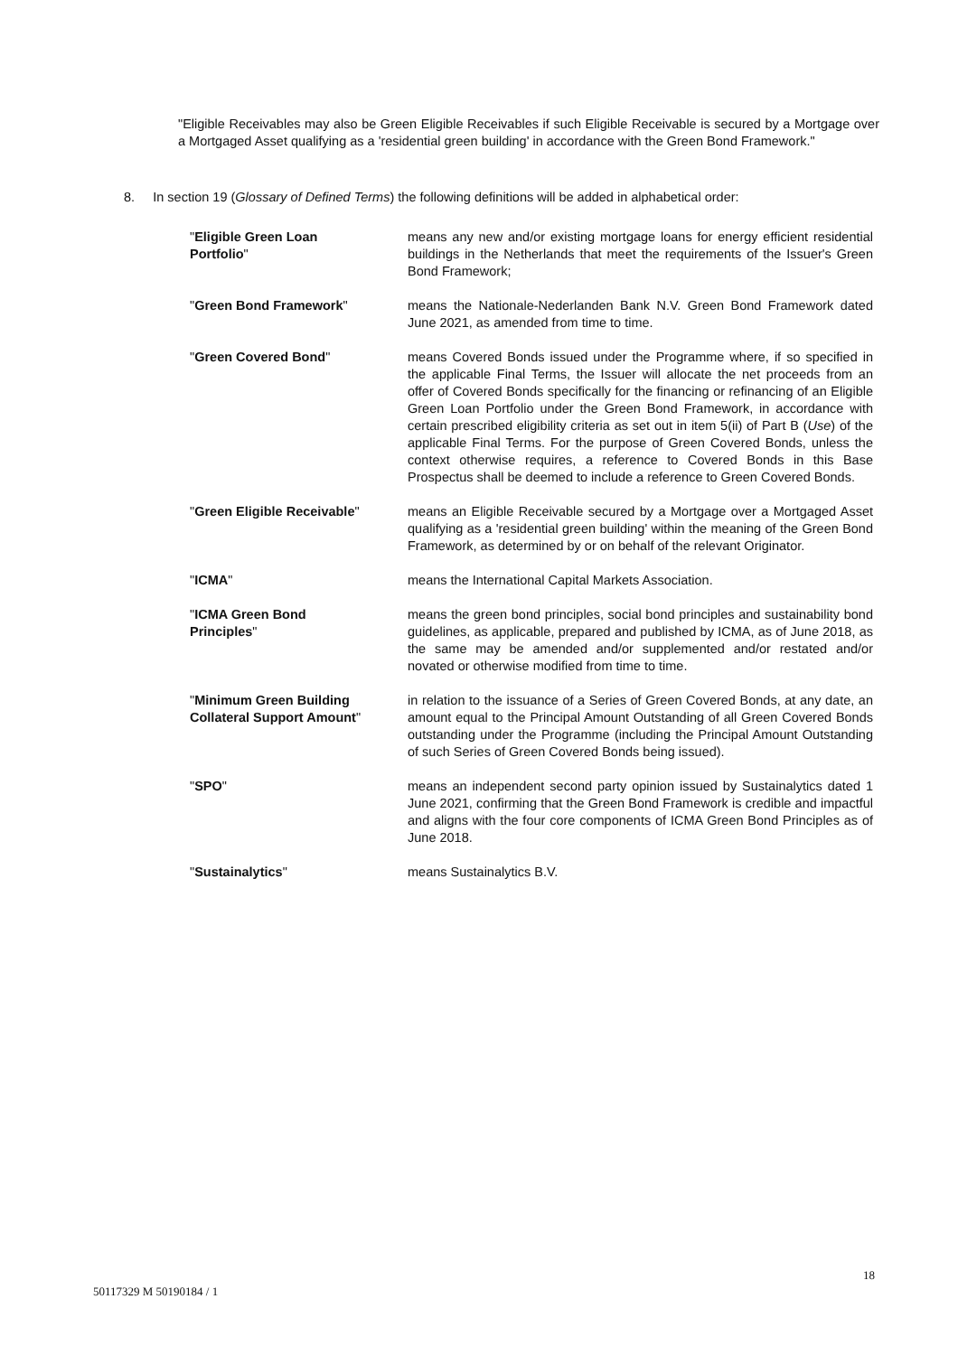"Eligible Receivables may also be Green Eligible Receivables if such Eligible Receivable is secured by a Mortgage over a Mortgaged Asset qualifying as a 'residential green building' in accordance with the Green Bond Framework."
8. In section 19 (Glossary of Defined Terms) the following definitions will be added in alphabetical order:
"Eligible Green Loan
Portfolio"
means any new and/or existing mortgage loans for energy efficient residential buildings in the Netherlands that meet the requirements of the Issuer's Green Bond Framework;
"Green Bond Framework" means the Nationale-Nederlanden Bank N.V. Green Bond Framework dated June 2021, as amended from time to time.
"Green Covered Bond" means Covered Bonds issued under the Programme where, if so specified in the applicable Final Terms, the Issuer will allocate the net proceeds from an offer of Covered Bonds specifically for the financing or refinancing of an Eligible Green Loan Portfolio under the Green Bond Framework, in accordance with certain prescribed eligibility criteria as set out in item 5(ii) of Part B (Use) of the applicable Final Terms. For the purpose of Green Covered Bonds, unless the context otherwise requires, a reference to Covered Bonds in this Base Prospectus shall be deemed to include a reference to Green Covered Bonds.
"Green Eligible Receivable" means an Eligible Receivable secured by a Mortgage over a Mortgaged Asset qualifying as a 'residential green building' within the meaning of the Green Bond Framework, as determined by or on behalf of the relevant Originator.
"ICMA" means the International Capital Markets Association.
"ICMA Green Bond
Principles"
means the green bond principles, social bond principles and sustainability bond guidelines, as applicable, prepared and published by ICMA, as of June 2018, as the same may be amended and/or supplemented and/or restated and/or novated or otherwise modified from time to time.
"Minimum Green Building
Collateral Support Amount"
in relation to the issuance of a Series of Green Covered Bonds, at any date, an amount equal to the Principal Amount Outstanding of all Green Covered Bonds outstanding under the Programme (including the Principal Amount Outstanding of such Series of Green Covered Bonds being issued).
"SPO" means an independent second party opinion issued by Sustainalytics dated 1 June 2021, confirming that the Green Bond Framework is credible and impactful and aligns with the four core components of ICMA Green Bond Principles as of June 2018.
"Sustainalytics" means Sustainalytics B.V.
18
50117329 M 50190184 / 1